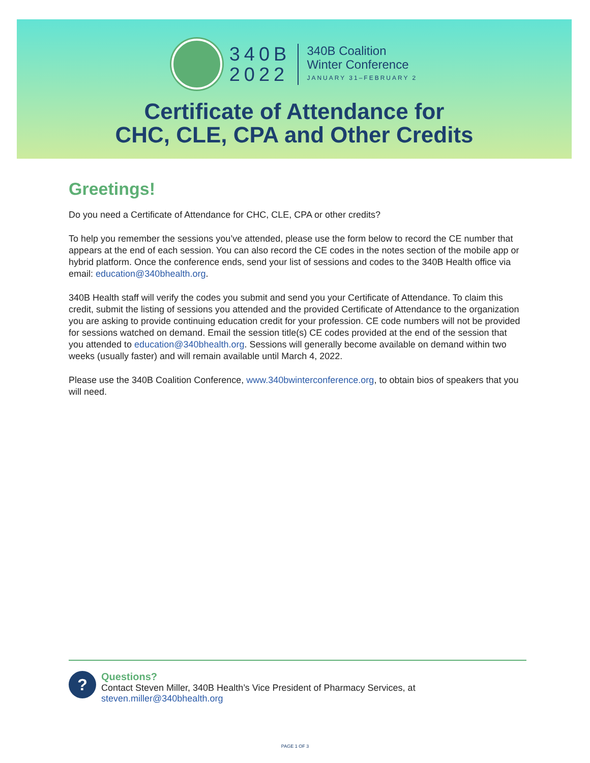340B
2022
340B Coalition
Winter Conference
JANUARY 31–FEBRUARY 2
Certificate of Attendance for
CHC, CLE, CPA and Other Credits
Greetings!
Do you need a Certificate of Attendance for CHC, CLE, CPA or other credits?
To help you remember the sessions you’ve attended, please use the form below to record the CE number that appears at the end of each session. You can also record the CE codes in the notes section of the mobile app or hybrid platform. Once the conference ends, send your list of sessions and codes to the 340B Health office via email: education@340bhealth.org.
340B Health staff will verify the codes you submit and send you your Certificate of Attendance. To claim this credit, submit the listing of sessions you attended and the provided Certificate of Attendance to the organization you are asking to provide continuing education credit for your profession. CE code numbers will not be provided for sessions watched on demand. Email the session title(s) CE codes provided at the end of the session that you attended to education@340bhealth.org. Sessions will generally become available on demand within two weeks (usually faster) and will remain available until March 4, 2022.
Please use the 340B Coalition Conference, www.340bwinterconference.org, to obtain bios of speakers that you will need.
?
Questions?
Contact Steven Miller, 340B Health’s Vice President of Pharmacy Services, at steven.miller@340bhealth.org
PAGE 1 OF 3